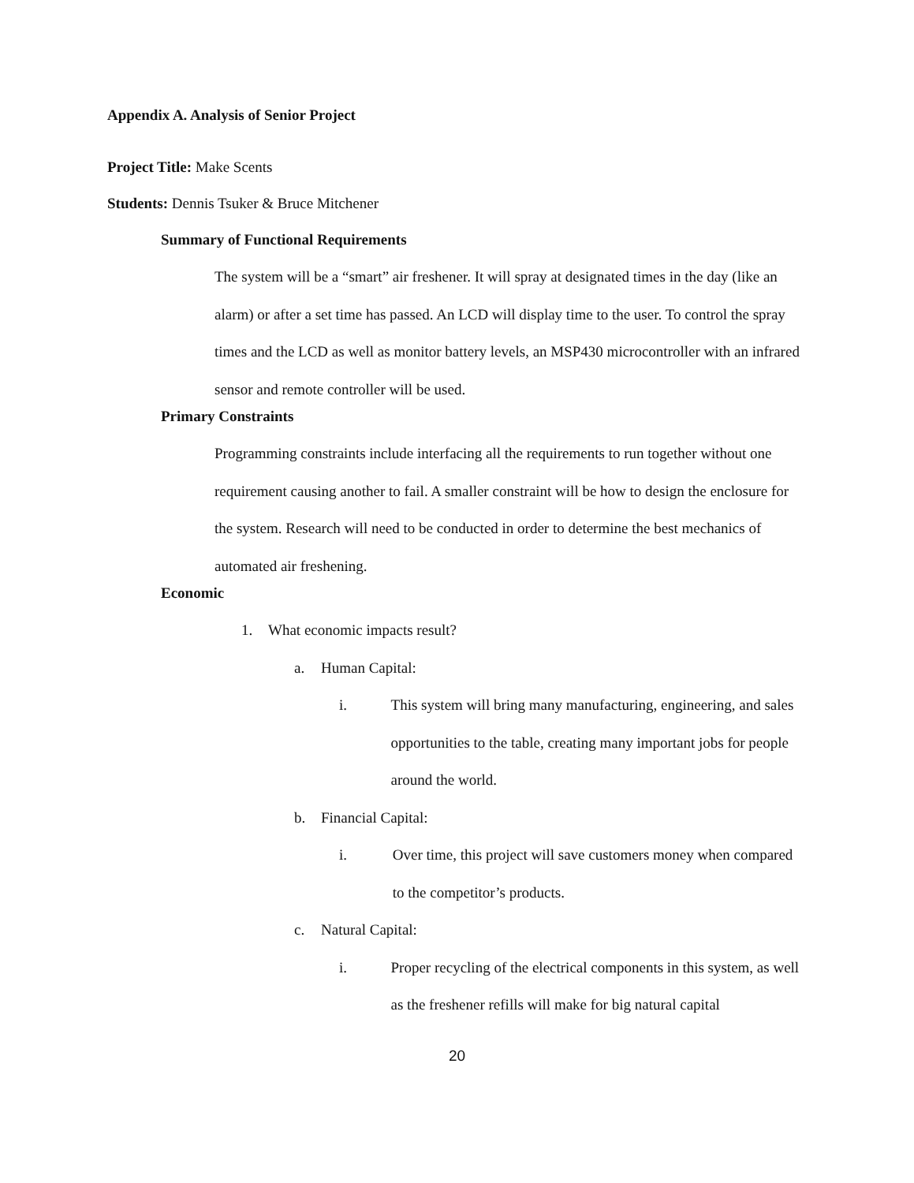Appendix A. Analysis of Senior Project
Project Title: Make Scents
Students: Dennis Tsuker & Bruce Mitchener
Summary of Functional Requirements
The system will be a “smart” air freshener. It will spray at designated times in the day (like an alarm) or after a set time has passed. An LCD will display time to the user. To control the spray times and the LCD as well as monitor battery levels, an MSP430 microcontroller with an infrared sensor and remote controller will be used.
Primary Constraints
Programming constraints include interfacing all the requirements to run together without one requirement causing another to fail. A smaller constraint will be how to design the enclosure for the system. Research will need to be conducted in order to determine the best mechanics of automated air freshening.
Economic
1. What economic impacts result?
a. Human Capital:
i. This system will bring many manufacturing, engineering, and sales opportunities to the table, creating many important jobs for people around the world.
b. Financial Capital:
i. Over time, this project will save customers money when compared to the competitor’s products.
c. Natural Capital:
i. Proper recycling of the electrical components in this system, as well as the freshener refills will make for big natural capital
20